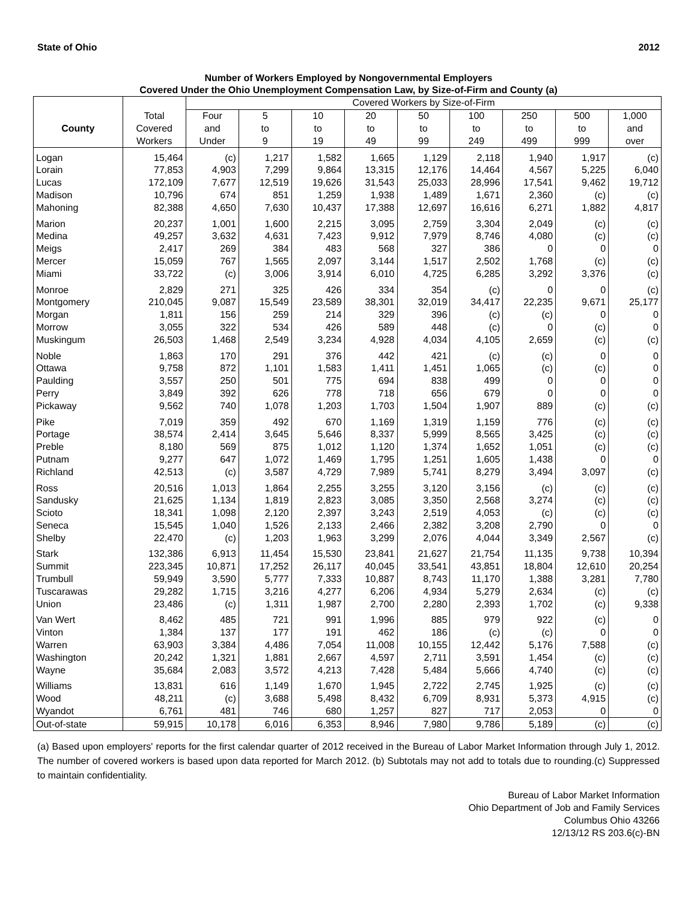State of Ohio 2012
Number of Workers Employed by Nongovernmental Employers
Covered Under the Ohio Unemployment Compensation Law, by Size-of-Firm and County (a)
| | | Covered Workers by Size-of-Firm | | | | | | | | |
| --- | --- | --- | --- | --- | --- | --- | --- | --- | --- | --- |
| County | Total | Four | 5 | 10 | 20 | 50 | 100 | 250 | 500 | 1,000 |
| | Covered | and | to | to | to | to | to | to | to | and |
| | Workers | Under | 9 | 19 | 49 | 99 | 249 | 499 | 999 | over |
| Logan | 15,464 | (c) | 1,217 | 1,582 | 1,665 | 1,129 | 2,118 | 1,940 | 1,917 | (c) |
| Lorain | 77,853 | 4,903 | 7,299 | 9,864 | 13,315 | 12,176 | 14,464 | 4,567 | 5,225 | 6,040 |
| Lucas | 172,109 | 7,677 | 12,519 | 19,626 | 31,543 | 25,033 | 28,996 | 17,541 | 9,462 | 19,712 |
| Madison | 10,796 | 674 | 851 | 1,259 | 1,938 | 1,489 | 1,671 | 2,360 | (c) | (c) |
| Mahoning | 82,388 | 4,650 | 7,630 | 10,437 | 17,388 | 12,697 | 16,616 | 6,271 | 1,882 | 4,817 |
| Marion | 20,237 | 1,001 | 1,600 | 2,215 | 3,095 | 2,759 | 3,304 | 2,049 | (c) | (c) |
| Medina | 49,257 | 3,632 | 4,631 | 7,423 | 9,912 | 7,979 | 8,746 | 4,080 | (c) | (c) |
| Meigs | 2,417 | 269 | 384 | 483 | 568 | 327 | 386 | 0 | 0 | 0 |
| Mercer | 15,059 | 767 | 1,565 | 2,097 | 3,144 | 1,517 | 2,502 | 1,768 | (c) | (c) |
| Miami | 33,722 | (c) | 3,006 | 3,914 | 6,010 | 4,725 | 6,285 | 3,292 | 3,376 | (c) |
| Monroe | 2,829 | 271 | 325 | 426 | 334 | 354 | (c) | 0 | 0 | (c) |
| Montgomery | 210,045 | 9,087 | 15,549 | 23,589 | 38,301 | 32,019 | 34,417 | 22,235 | 9,671 | 25,177 |
| Morgan | 1,811 | 156 | 259 | 214 | 329 | 396 | (c) | (c) | 0 | 0 |
| Morrow | 3,055 | 322 | 534 | 426 | 589 | 448 | (c) | 0 | (c) | 0 |
| Muskingum | 26,503 | 1,468 | 2,549 | 3,234 | 4,928 | 4,034 | 4,105 | 2,659 | (c) | (c) |
| Noble | 1,863 | 170 | 291 | 376 | 442 | 421 | (c) | (c) | 0 | 0 |
| Ottawa | 9,758 | 872 | 1,101 | 1,583 | 1,411 | 1,451 | 1,065 | (c) | (c) | 0 |
| Paulding | 3,557 | 250 | 501 | 775 | 694 | 838 | 499 | 0 | 0 | 0 |
| Perry | 3,849 | 392 | 626 | 778 | 718 | 656 | 679 | 0 | 0 | 0 |
| Pickaway | 9,562 | 740 | 1,078 | 1,203 | 1,703 | 1,504 | 1,907 | 889 | (c) | (c) |
| Pike | 7,019 | 359 | 492 | 670 | 1,169 | 1,319 | 1,159 | 776 | (c) | (c) |
| Portage | 38,574 | 2,414 | 3,645 | 5,646 | 8,337 | 5,999 | 8,565 | 3,425 | (c) | (c) |
| Preble | 8,180 | 569 | 875 | 1,012 | 1,120 | 1,374 | 1,652 | 1,051 | (c) | (c) |
| Putnam | 9,277 | 647 | 1,072 | 1,469 | 1,795 | 1,251 | 1,605 | 1,438 | 0 | 0 |
| Richland | 42,513 | (c) | 3,587 | 4,729 | 7,989 | 5,741 | 8,279 | 3,494 | 3,097 | (c) |
| Ross | 20,516 | 1,013 | 1,864 | 2,255 | 3,255 | 3,120 | 3,156 | (c) | (c) | (c) |
| Sandusky | 21,625 | 1,134 | 1,819 | 2,823 | 3,085 | 3,350 | 2,568 | 3,274 | (c) | (c) |
| Scioto | 18,341 | 1,098 | 2,120 | 2,397 | 3,243 | 2,519 | 4,053 | (c) | (c) | (c) |
| Seneca | 15,545 | 1,040 | 1,526 | 2,133 | 2,466 | 2,382 | 3,208 | 2,790 | 0 | 0 |
| Shelby | 22,470 | (c) | 1,203 | 1,963 | 3,299 | 2,076 | 4,044 | 3,349 | 2,567 | (c) |
| Stark | 132,386 | 6,913 | 11,454 | 15,530 | 23,841 | 21,627 | 21,754 | 11,135 | 9,738 | 10,394 |
| Summit | 223,345 | 10,871 | 17,252 | 26,117 | 40,045 | 33,541 | 43,851 | 18,804 | 12,610 | 20,254 |
| Trumbull | 59,949 | 3,590 | 5,777 | 7,333 | 10,887 | 8,743 | 11,170 | 1,388 | 3,281 | 7,780 |
| Tuscarawas | 29,282 | 1,715 | 3,216 | 4,277 | 6,206 | 4,934 | 5,279 | 2,634 | (c) | (c) |
| Union | 23,486 | (c) | 1,311 | 1,987 | 2,700 | 2,280 | 2,393 | 1,702 | (c) | 9,338 |
| Van Wert | 8,462 | 485 | 721 | 991 | 1,996 | 885 | 979 | 922 | (c) | 0 |
| Vinton | 1,384 | 137 | 177 | 191 | 462 | 186 | (c) | (c) | 0 | 0 |
| Warren | 63,903 | 3,384 | 4,486 | 7,054 | 11,008 | 10,155 | 12,442 | 5,176 | 7,588 | (c) |
| Washington | 20,242 | 1,321 | 1,881 | 2,667 | 4,597 | 2,711 | 3,591 | 1,454 | (c) | (c) |
| Wayne | 35,684 | 2,083 | 3,572 | 4,213 | 7,428 | 5,484 | 5,666 | 4,740 | (c) | (c) |
| Williams | 13,831 | 616 | 1,149 | 1,670 | 1,945 | 2,722 | 2,745 | 1,925 | (c) | (c) |
| Wood | 48,211 | (c) | 3,688 | 5,498 | 8,432 | 6,709 | 8,931 | 5,373 | 4,915 | (c) |
| Wyandot | 6,761 | 481 | 746 | 680 | 1,257 | 827 | 717 | 2,053 | 0 | 0 |
| Out-of-state | 59,915 | 10,178 | 6,016 | 6,353 | 8,946 | 7,980 | 9,786 | 5,189 | (c) | (c) |
(a) Based upon employers' reports for the first calendar quarter of 2012 received in the Bureau of Labor Market Information through July 1, 2012. The number of covered workers is based upon data reported for March 2012. (b) Subtotals may not add to totals due to rounding.(c) Suppressed to maintain confidentiality.
Bureau of Labor Market Information
Ohio Department of Job and Family Services
Columbus Ohio 43266
12/13/12 RS 203.6(c)-BN